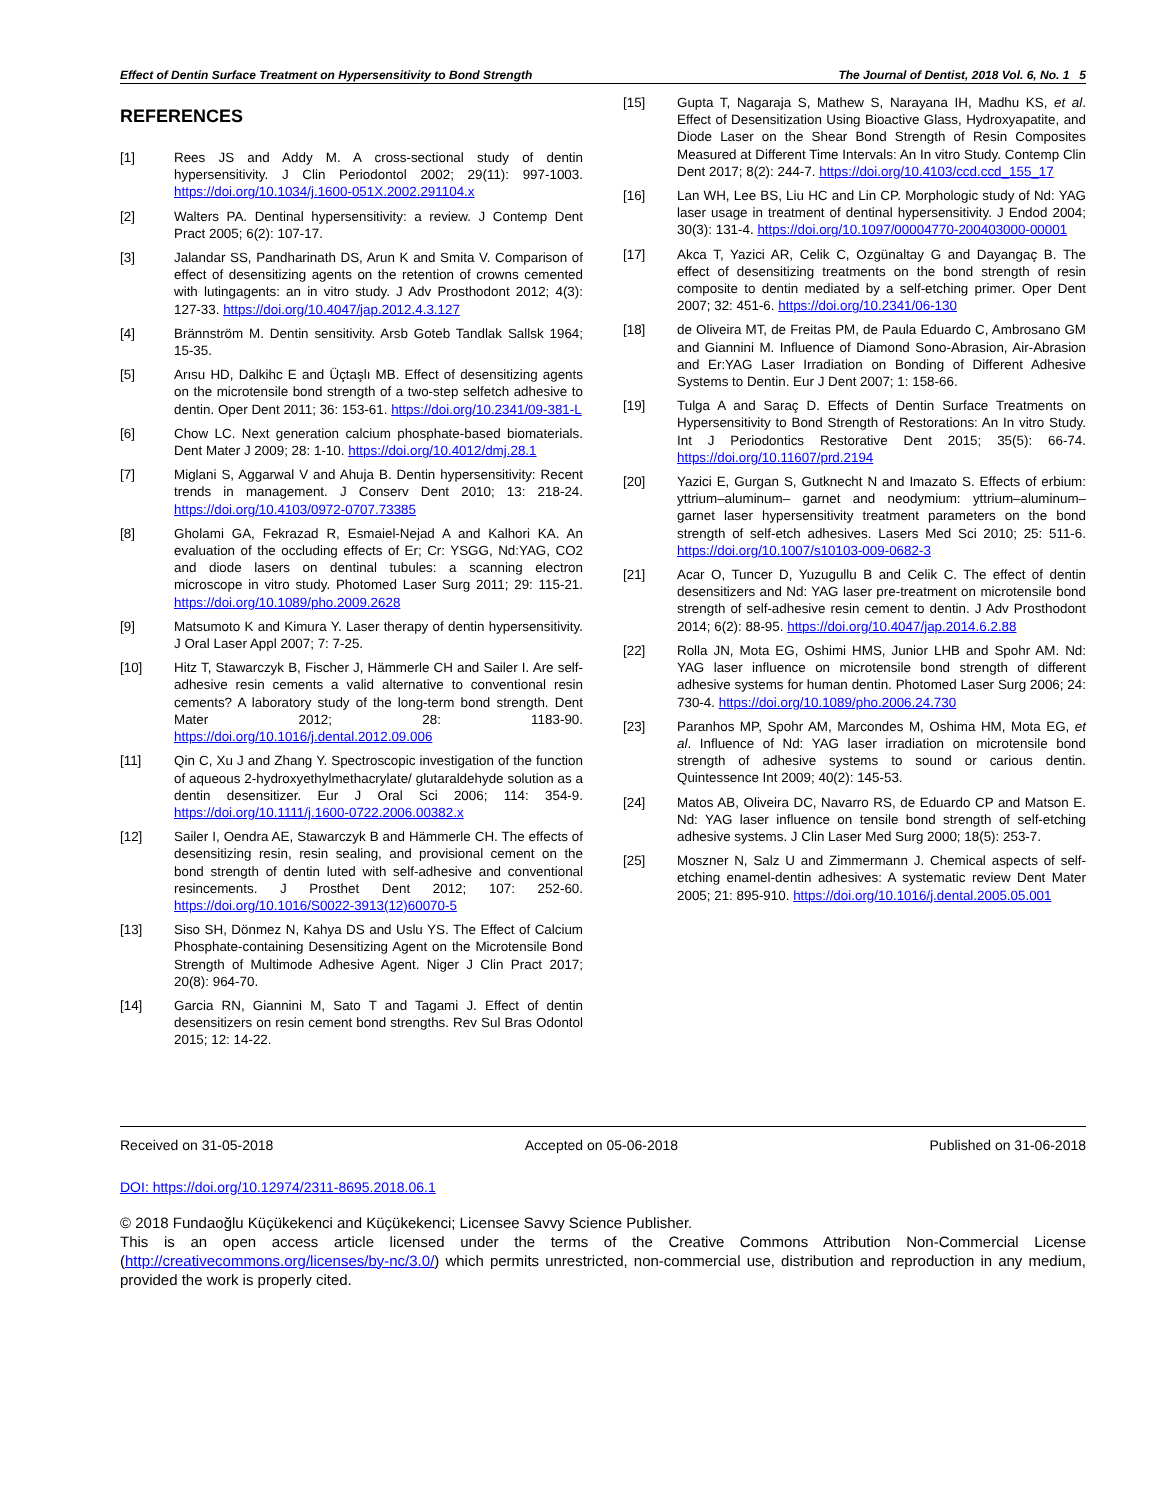Effect of Dentin Surface Treatment on Hypersensitivity to Bond Strength The Journal of Dentist, 2018 Vol. 6, No. 1 5
REFERENCES
[1] Rees JS and Addy M. A cross-sectional study of dentin hypersensitivity. J Clin Periodontol 2002; 29(11): 997-1003. https://doi.org/10.1034/j.1600-051X.2002.291104.x
[2] Walters PA. Dentinal hypersensitivity: a review. J Contemp Dent Pract 2005; 6(2): 107-17.
[3] Jalandar SS, Pandharinath DS, Arun K and Smita V. Comparison of effect of desensitizing agents on the retention of crowns cemented with lutingagents: an in vitro study. J Adv Prosthodont 2012; 4(3): 127-33. https://doi.org/10.4047/jap.2012.4.3.127
[4] Brännström M. Dentin sensitivity. Arsb Goteb Tandlak Sallsk 1964; 15-35.
[5] Arısu HD, Dalkihc E and Üçtaşlı MB. Effect of desensitizing agents on the microtensile bond strength of a two-step selfetch adhesive to dentin. Oper Dent 2011; 36: 153-61. https://doi.org/10.2341/09-381-L
[6] Chow LC. Next generation calcium phosphate-based biomaterials. Dent Mater J 2009; 28: 1-10. https://doi.org/10.4012/dmj.28.1
[7] Miglani S, Aggarwal V and Ahuja B. Dentin hypersensitivity: Recent trends in management. J Conserv Dent 2010; 13: 218-24. https://doi.org/10.4103/0972-0707.73385
[8] Gholami GA, Fekrazad R, Esmaiel-Nejad A and Kalhori KA. An evaluation of the occluding effects of Er; Cr: YSGG, Nd:YAG, CO2 and diode lasers on dentinal tubules: a scanning electron microscope in vitro study. Photomed Laser Surg 2011; 29: 115-21. https://doi.org/10.1089/pho.2009.2628
[9] Matsumoto K and Kimura Y. Laser therapy of dentin hypersensitivity. J Oral Laser Appl 2007; 7: 7-25.
[10] Hitz T, Stawarczyk B, Fischer J, Hämmerle CH and Sailer I. Are self-adhesive resin cements a valid alternative to conventional resin cements? A laboratory study of the long-term bond strength. Dent Mater 2012; 28: 1183-90. https://doi.org/10.1016/j.dental.2012.09.006
[11] Qin C, Xu J and Zhang Y. Spectroscopic investigation of the function of aqueous 2-hydroxyethylmethacrylate/ glutaraldehyde solution as a dentin desensitizer. Eur J Oral Sci 2006; 114: 354-9. https://doi.org/10.1111/j.1600-0722.2006.00382.x
[12] Sailer I, Oendra AE, Stawarczyk B and Hämmerle CH. The effects of desensitizing resin, resin sealing, and provisional cement on the bond strength of dentin luted with self-adhesive and conventional resincements. J Prosthet Dent 2012; 107: 252-60. https://doi.org/10.1016/S0022-3913(12)60070-5
[13] Siso SH, Dönmez N, Kahya DS and Uslu YS. The Effect of Calcium Phosphate-containing Desensitizing Agent on the Microtensile Bond Strength of Multimode Adhesive Agent. Niger J Clin Pract 2017; 20(8): 964-70.
[14] Garcia RN, Giannini M, Sato T and Tagami J. Effect of dentin desensitizers on resin cement bond strengths. Rev Sul Bras Odontol 2015; 12: 14-22.
[15] Gupta T, Nagaraja S, Mathew S, Narayana IH, Madhu KS, et al. Effect of Desensitization Using Bioactive Glass, Hydroxyapatite, and Diode Laser on the Shear Bond Strength of Resin Composites Measured at Different Time Intervals: An In vitro Study. Contemp Clin Dent 2017; 8(2): 244-7. https://doi.org/10.4103/ccd.ccd_155_17
[16] Lan WH, Lee BS, Liu HC and Lin CP. Morphologic study of Nd: YAG laser usage in treatment of dentinal hypersensitivity. J Endod 2004; 30(3): 131-4. https://doi.org/10.1097/00004770-200403000-00001
[17] Akca T, Yazici AR, Celik C, Ozgünaltay G and Dayangaç B. The effect of desensitizing treatments on the bond strength of resin composite to dentin mediated by a self-etching primer. Oper Dent 2007; 32: 451-6. https://doi.org/10.2341/06-130
[18] de Oliveira MT, de Freitas PM, de Paula Eduardo C, Ambrosano GM and Giannini M. Influence of Diamond Sono-Abrasion, Air-Abrasion and Er:YAG Laser Irradiation on Bonding of Different Adhesive Systems to Dentin. Eur J Dent 2007; 1: 158-66.
[19] Tulga A and Saraç D. Effects of Dentin Surface Treatments on Hypersensitivity to Bond Strength of Restorations: An In vitro Study. Int J Periodontics Restorative Dent 2015; 35(5): 66-74. https://doi.org/10.11607/prd.2194
[20] Yazici E, Gurgan S, Gutknecht N and Imazato S. Effects of erbium: yttrium–aluminum– garnet and neodymium: yttrium–aluminum– garnet laser hypersensitivity treatment parameters on the bond strength of self-etch adhesives. Lasers Med Sci 2010; 25: 511-6. https://doi.org/10.1007/s10103-009-0682-3
[21] Acar O, Tuncer D, Yuzugullu B and Celik C. The effect of dentin desensitizers and Nd: YAG laser pre-treatment on microtensile bond strength of self-adhesive resin cement to dentin. J Adv Prosthodont 2014; 6(2): 88-95. https://doi.org/10.4047/jap.2014.6.2.88
[22] Rolla JN, Mota EG, Oshimi HMS, Junior LHB and Spohr AM. Nd: YAG laser influence on microtensile bond strength of different adhesive systems for human dentin. Photomed Laser Surg 2006; 24: 730-4. https://doi.org/10.1089/pho.2006.24.730
[23] Paranhos MP, Spohr AM, Marcondes M, Oshima HM, Mota EG, et al. Influence of Nd: YAG laser irradiation on microtensile bond strength of adhesive systems to sound or carious dentin. Quintessence Int 2009; 40(2): 145-53.
[24] Matos AB, Oliveira DC, Navarro RS, de Eduardo CP and Matson E. Nd: YAG laser influence on tensile bond strength of self-etching adhesive systems. J Clin Laser Med Surg 2000; 18(5): 253-7.
[25] Moszner N, Salz U and Zimmermann J. Chemical aspects of self-etching enamel-dentin adhesives: A systematic review Dent Mater 2005; 21: 895-910. https://doi.org/10.1016/j.dental.2005.05.001
Received on 31-05-2018 Accepted on 05-06-2018 Published on 31-06-2018
DOI: https://doi.org/10.12974/2311-8695.2018.06.1
© 2018 Fundaoğlu Küçükekenci and Küçükekenci; Licensee Savvy Science Publisher.
This is an open access article licensed under the terms of the Creative Commons Attribution Non-Commercial License (http://creativecommons.org/licenses/by-nc/3.0/) which permits unrestricted, non-commercial use, distribution and reproduction in any medium, provided the work is properly cited.